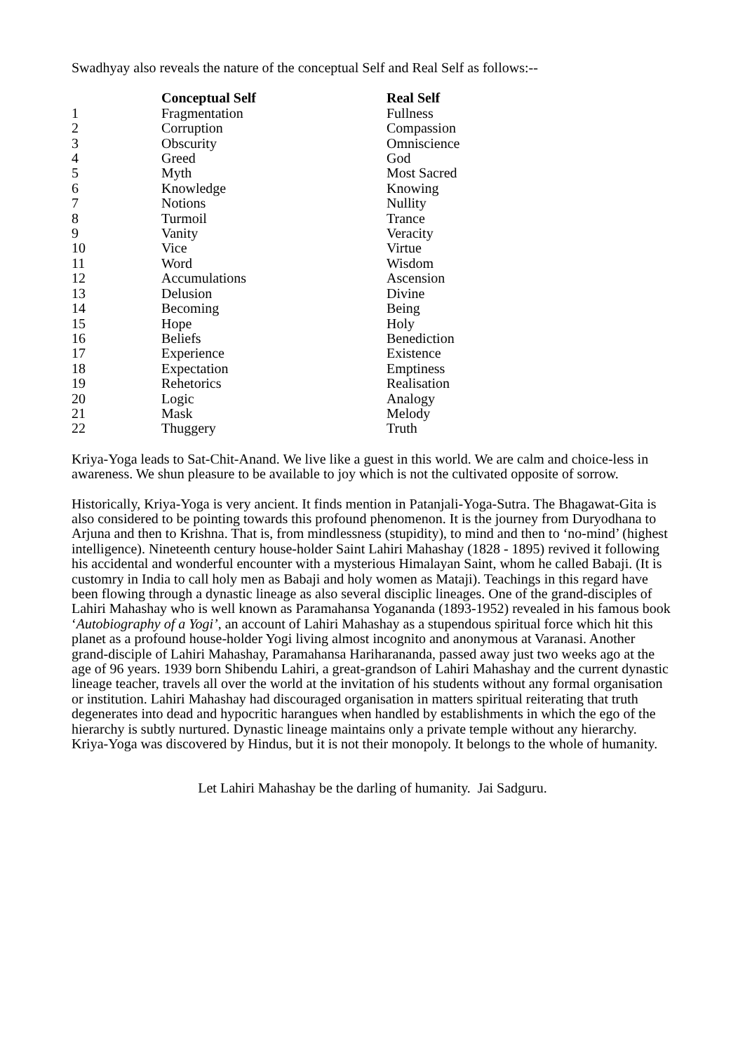Swadhyay also reveals the nature of the conceptual Self and Real Self as follows:--
| | Conceptual Self | Real Self |
| --- | --- | --- |
| 1 | Fragmentation | Fullness |
| 2 | Corruption | Compassion |
| 3 | Obscurity | Omniscience |
| 4 | Greed | God |
| 5 | Myth | Most Sacred |
| 6 | Knowledge | Knowing |
| 7 | Notions | Nullity |
| 8 | Turmoil | Trance |
| 9 | Vanity | Veracity |
| 10 | Vice | Virtue |
| 11 | Word | Wisdom |
| 12 | Accumulations | Ascension |
| 13 | Delusion | Divine |
| 14 | Becoming | Being |
| 15 | Hope | Holy |
| 16 | Beliefs | Benediction |
| 17 | Experience | Existence |
| 18 | Expectation | Emptiness |
| 19 | Rehetorics | Realisation |
| 20 | Logic | Analogy |
| 21 | Mask | Melody |
| 22 | Thuggery | Truth |
Kriya-Yoga leads to Sat-Chit-Anand. We live like a guest in this world. We are calm and choice-less in awareness. We shun pleasure to be available to joy which is not the cultivated opposite of sorrow.
Historically, Kriya-Yoga is very ancient. It finds mention in Patanjali-Yoga-Sutra. The Bhagawat-Gita is also considered to be pointing towards this profound phenomenon. It is the journey from Duryodhana to Arjuna and then to Krishna. That is, from mindlessness (stupidity), to mind and then to ‘no-mind’ (highest intelligence). Nineteenth century house-holder Saint Lahiri Mahashay (1828 - 1895) revived it following his accidental and wonderful encounter with a mysterious Himalayan Saint, whom he called Babaji. (It is customry in India to call holy men as Babaji and holy women as Mataji). Teachings in this regard have been flowing through a dynastic lineage as also several disciplic lineages. One of the grand-disciples of Lahiri Mahashay who is well known as Paramahansa Yogananda (1893-1952) revealed in his famous book ‘Autobiography of a Yogi’, an account of Lahiri Mahashay as a stupendous spiritual force which hit this planet as a profound house-holder Yogi living almost incognito and anonymous at Varanasi. Another grand-disciple of Lahiri Mahashay, Paramahansa Hariharananda, passed away just two weeks ago at the age of 96 years. 1939 born Shibendu Lahiri, a great-grandson of Lahiri Mahashay and the current dynastic lineage teacher, travels all over the world at the invitation of his students without any formal organisation or institution. Lahiri Mahashay had discouraged organisation in matters spiritual reiterating that truth degenerates into dead and hypocritic harangues when handled by establishments in which the ego of the hierarchy is subtly nurtured. Dynastic lineage maintains only a private temple without any hierarchy. Kriya-Yoga was discovered by Hindus, but it is not their monopoly. It belongs to the whole of humanity.
Let Lahiri Mahashay be the darling of humanity. Jai Sadguru.